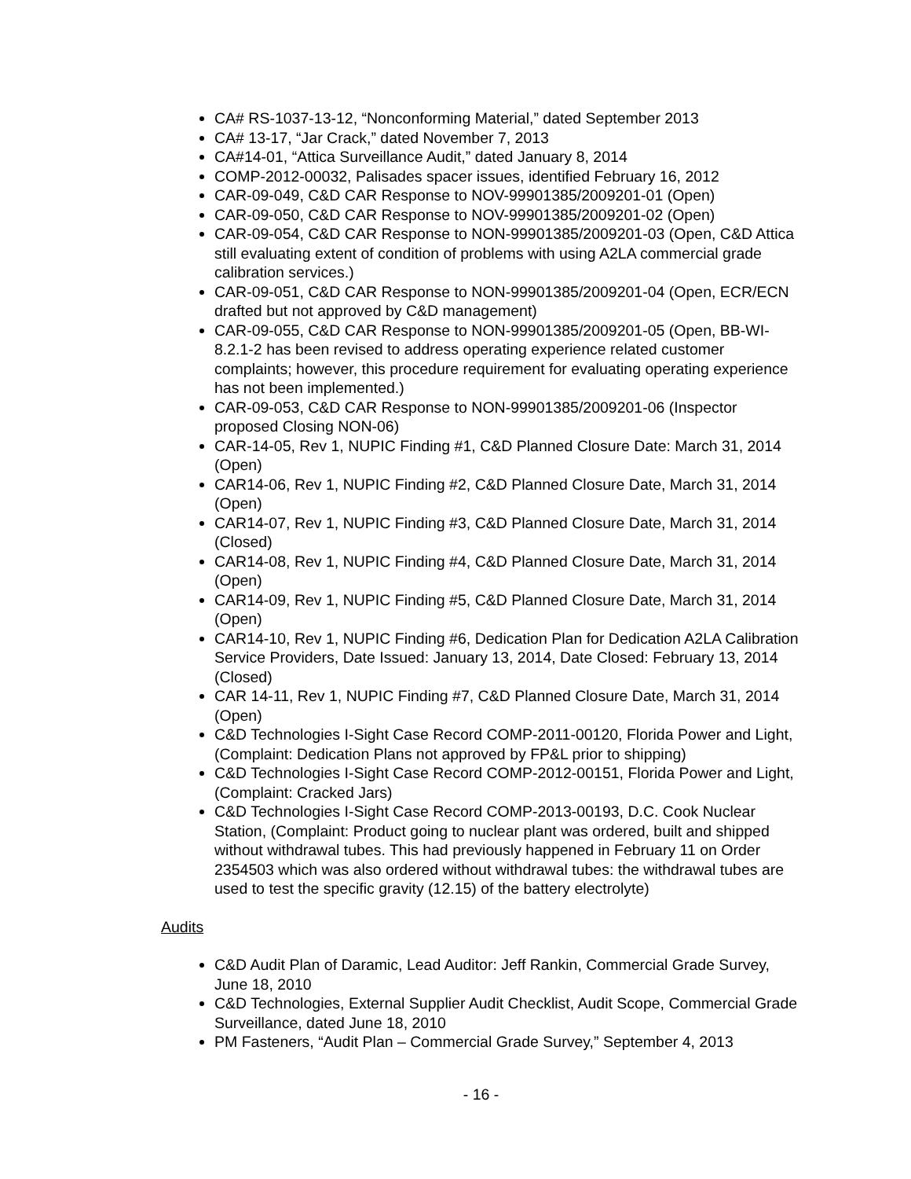CA# RS-1037-13-12, “Nonconforming Material,” dated September 2013
CA# 13-17, “Jar Crack,” dated November 7, 2013
CA#14-01, “Attica Surveillance Audit,” dated January 8, 2014
COMP-2012-00032, Palisades spacer issues, identified February 16, 2012
CAR-09-049, C&D CAR Response to NOV-99901385/2009201-01 (Open)
CAR-09-050, C&D CAR Response to NOV-99901385/2009201-02 (Open)
CAR-09-054, C&D CAR Response to NON-99901385/2009201-03 (Open, C&D Attica still evaluating extent of condition of problems with using A2LA commercial grade calibration services.)
CAR-09-051, C&D CAR Response to NON-99901385/2009201-04 (Open, ECR/ECN drafted but not approved by C&D management)
CAR-09-055, C&D CAR Response to NON-99901385/2009201-05 (Open, BB-WI-8.2.1-2 has been revised to address operating experience related customer complaints; however, this procedure requirement for evaluating operating experience has not been implemented.)
CAR-09-053, C&D CAR Response to NON-99901385/2009201-06 (Inspector proposed Closing NON-06)
CAR-14-05, Rev 1, NUPIC Finding #1, C&D Planned Closure Date: March 31, 2014 (Open)
CAR14-06, Rev 1, NUPIC Finding #2, C&D Planned Closure Date, March 31, 2014 (Open)
CAR14-07, Rev 1, NUPIC Finding #3, C&D Planned Closure Date, March 31, 2014 (Closed)
CAR14-08, Rev 1, NUPIC Finding #4, C&D Planned Closure Date, March 31, 2014 (Open)
CAR14-09, Rev 1, NUPIC Finding #5, C&D Planned Closure Date, March 31, 2014 (Open)
CAR14-10, Rev 1, NUPIC Finding #6, Dedication Plan for Dedication A2LA Calibration Service Providers, Date Issued: January 13, 2014, Date Closed: February 13, 2014 (Closed)
CAR 14-11, Rev 1, NUPIC Finding #7, C&D Planned Closure Date, March 31, 2014 (Open)
C&D Technologies I-Sight Case Record COMP-2011-00120, Florida Power and Light, (Complaint: Dedication Plans not approved by FP&L prior to shipping)
C&D Technologies I-Sight Case Record COMP-2012-00151, Florida Power and Light, (Complaint: Cracked Jars)
C&D Technologies I-Sight Case Record COMP-2013-00193, D.C. Cook Nuclear Station, (Complaint: Product going to nuclear plant was ordered, built and shipped without withdrawal tubes. This had previously happened in February 11 on Order 2354503 which was also ordered without withdrawal tubes: the withdrawal tubes are used to test the specific gravity (12.15) of the battery electrolyte)
Audits
C&D Audit Plan of Daramic, Lead Auditor: Jeff Rankin, Commercial Grade Survey, June 18, 2010
C&D Technologies, External Supplier Audit Checklist, Audit Scope, Commercial Grade Surveillance, dated June 18, 2010
PM Fasteners, “Audit Plan – Commercial Grade Survey,” September 4, 2013
- 16 -